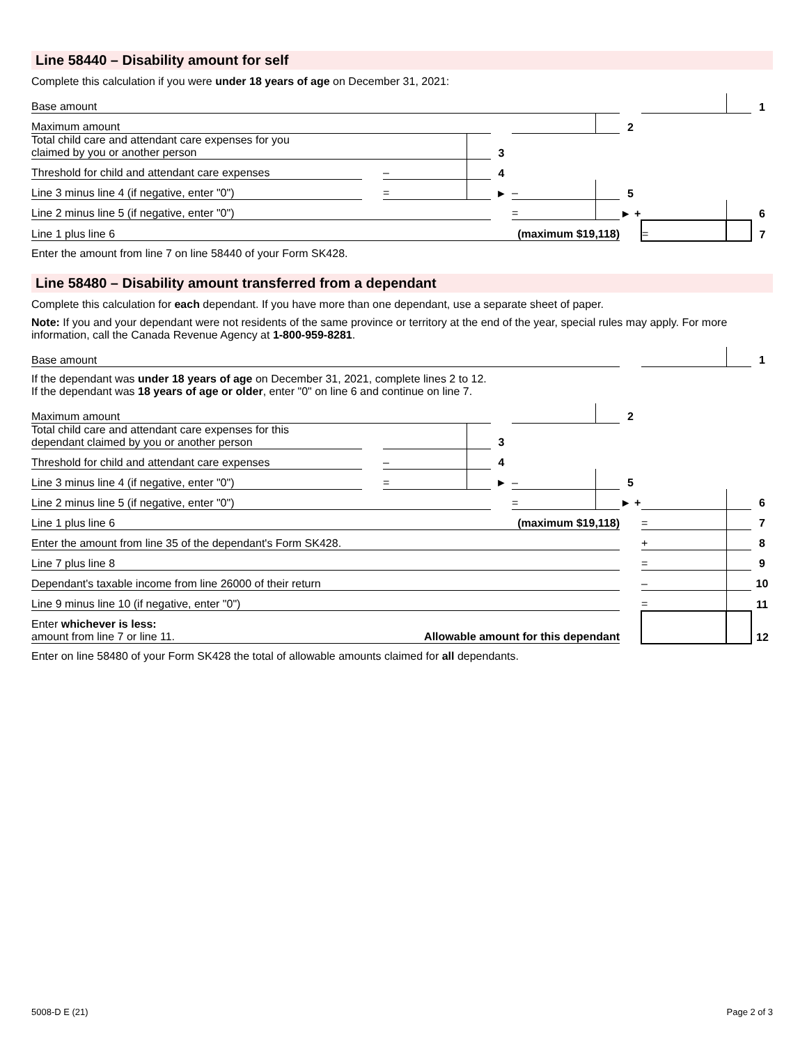Line 58440 – Disability amount for self
Complete this calculation if you were under 18 years of age on December 31, 2021:
| Base amount | | | | | | | | | | 1 |
| Maximum amount | | | | | | | 2 | | | |
| Total child care and attendant care expenses for you claimed by you or another person | | | | 3 | | | | | | |
| Threshold for child and attendant care expenses | | – | | 4 | | | | | | |
| Line 3 minus line 4 (if negative, enter "0") | | = | | ► | – | | 5 | | | |
| Line 2 minus line 5 (if negative, enter "0") | | | | | = | | ► + | | | 6 |
| Line 1 plus line 6 (maximum $19,118) | | | | | | | | = | | 7 |
Enter the amount from line 7 on line 58440 of your Form SK428.
Line 58480 – Disability amount transferred from a dependant
Complete this calculation for each dependant. If you have more than one dependant, use a separate sheet of paper.
Note: If you and your dependant were not residents of the same province or territory at the end of the year, special rules may apply. For more information, call the Canada Revenue Agency at 1-800-959-8281.
| Base amount | | | | | | | | | | 1 |
| If the dependant was under 18 years of age on December 31, 2021, complete lines 2 to 12. If the dependant was 18 years of age or older , enter "0" on line 6 and continue on line 7. | | | | | | | | | | |
| Maximum amount | | | | | | | 2 | | | |
| Total child care and attendant care expenses for this dependant claimed by you or another person | | | | 3 | | | | | | |
| Threshold for child and attendant care expenses | | – | | 4 | | | | | | |
| Line 3 minus line 4 (if negative, enter "0") | | = | | ► | – | | 5 | | | |
| Line 2 minus line 5 (if negative, enter "0") | | | | | = | | ► + | | | 6 |
| Line 1 plus line 6 (maximum $19,118) | | | | | | | | = | | 7 |
| Enter the amount from line 35 of the dependant's Form SK428. | | | | | | | | + | | 8 |
| Line 7 plus line 8 | | | | | | | | = | | 9 |
| Dependant's taxable income from line 26000 of their return | | | | | | | | – | | 10 |
| Line 9 minus line 10 (if negative, enter "0") | | | | | | | | = | | 11 |
| Enter whichever is less: amount from line 7 or line 11. Allowable amount for this dependant | | | | | | | | | | 12 |
Enter on line 58480 of your Form SK428 the total of allowable amounts claimed for all dependants.
5008-D E (21) Page 2 of 3